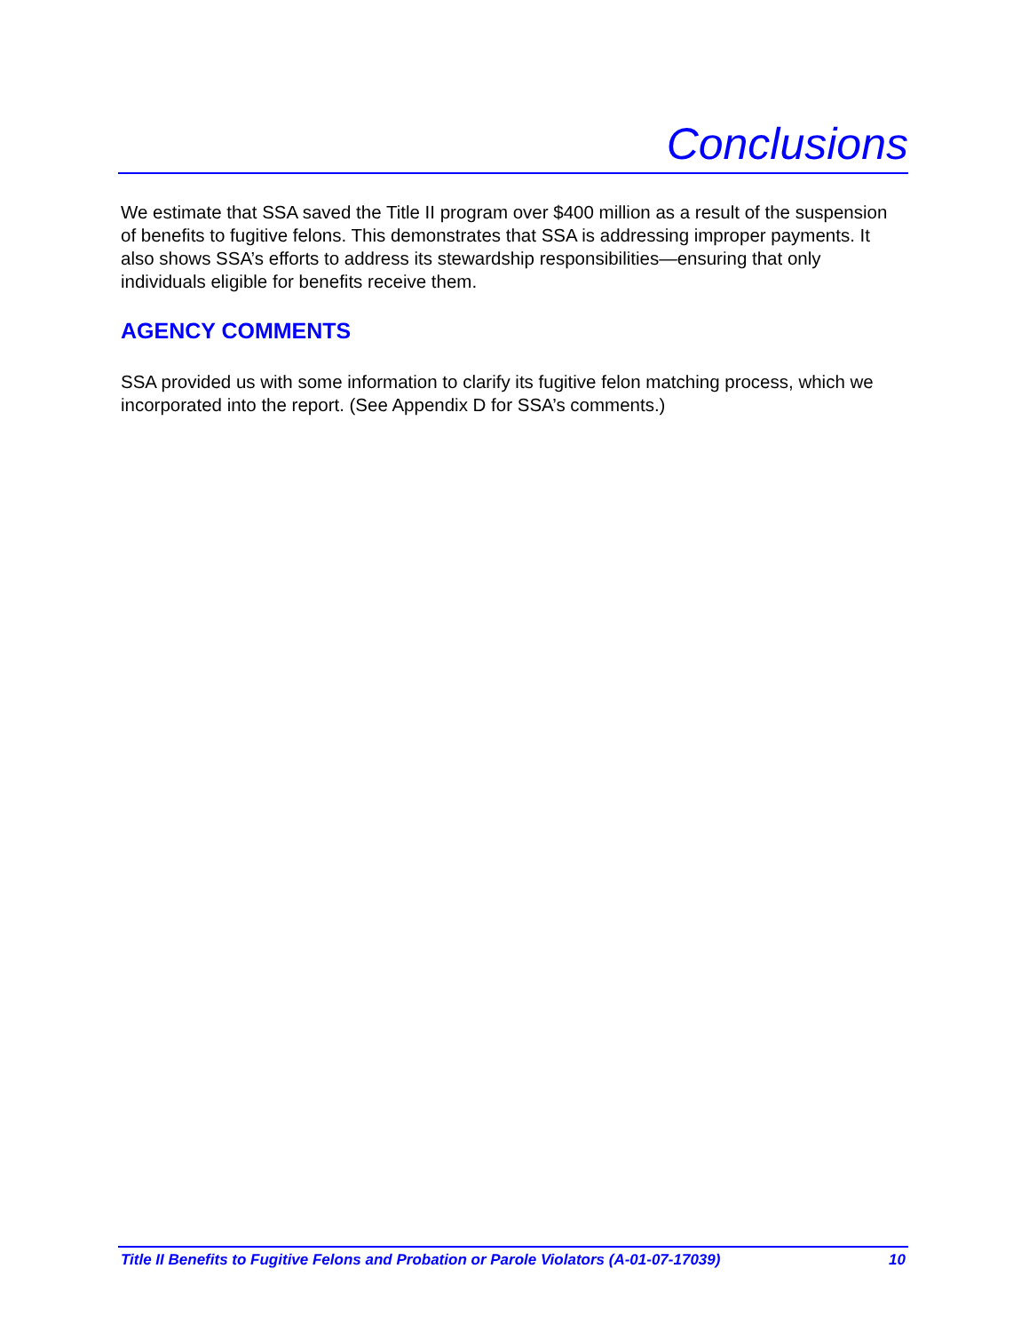Conclusions
We estimate that SSA saved the Title II program over $400 million as a result of the suspension of benefits to fugitive felons. This demonstrates that SSA is addressing improper payments. It also shows SSA’s efforts to address its stewardship responsibilities—ensuring that only individuals eligible for benefits receive them.
AGENCY COMMENTS
SSA provided us with some information to clarify its fugitive felon matching process, which we incorporated into the report. (See Appendix D for SSA’s comments.)
Title II Benefits to Fugitive Felons and Probation or Parole Violators (A-01-07-17039) 10